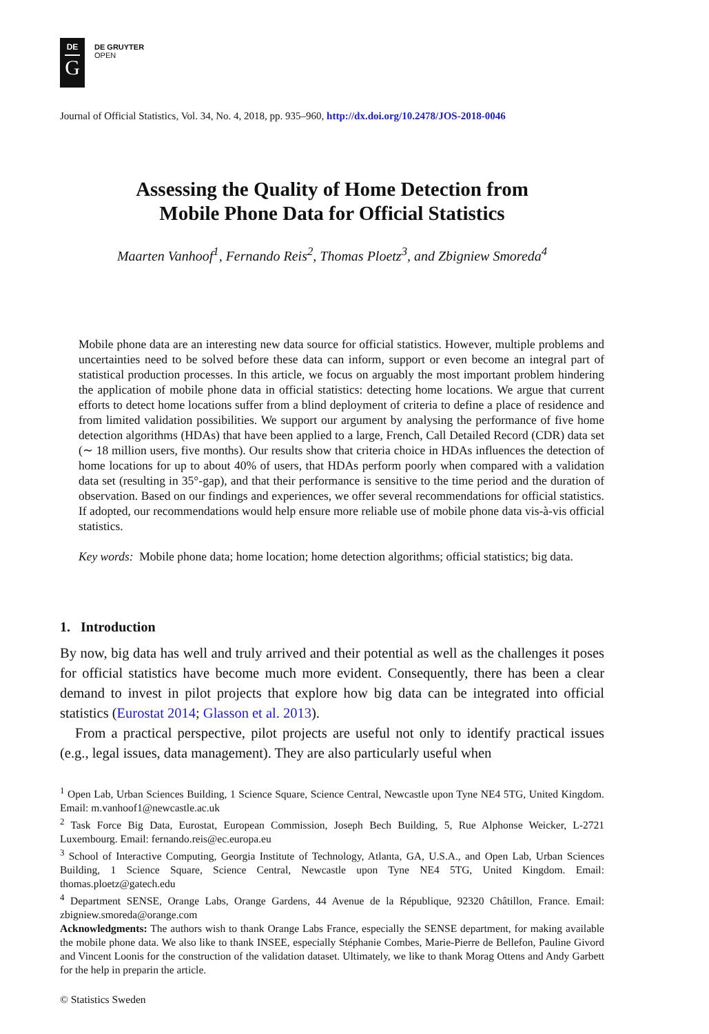DE
G
DE GRUYTER
OPEN
Journal of Official Statistics, Vol. 34, No. 4, 2018, pp. 935–960, http://dx.doi.org/10.2478/JOS-2018-0046
Assessing the Quality of Home Detection from
Mobile Phone Data for Official Statistics
Maarten Vanhoof<sup>1</sup>, Fernando Reis<sup>2</sup>, Thomas Ploetz<sup>3</sup>, and Zbigniew Smoreda<sup>4</sup>
Mobile phone data are an interesting new data source for official statistics. However, multiple problems and uncertainties need to be solved before these data can inform, support or even become an integral part of statistical production processes. In this article, we focus on arguably the most important problem hindering the application of mobile phone data in official statistics: detecting home locations. We argue that current efforts to detect home locations suffer from a blind deployment of criteria to define a place of residence and from limited validation possibilities. We support our argument by analysing the performance of five home detection algorithms (HDAs) that have been applied to a large, French, Call Detailed Record (CDR) data set (∼ 18 million users, five months). Our results show that criteria choice in HDAs influences the detection of home locations for up to about 40% of users, that HDAs perform poorly when compared with a validation data set (resulting in 35°-gap), and that their performance is sensitive to the time period and the duration of observation. Based on our findings and experiences, we offer several recommendations for official statistics. If adopted, our recommendations would help ensure more reliable use of mobile phone data vis-à-vis official statistics.
Key words: Mobile phone data; home location; home detection algorithms; official statistics; big data.
1. Introduction
By now, big data has well and truly arrived and their potential as well as the challenges it poses for official statistics have become much more evident. Consequently, there has been a clear demand to invest in pilot projects that explore how big data can be integrated into official statistics (Eurostat 2014; Glasson et al. 2013).
From a practical perspective, pilot projects are useful not only to identify practical issues (e.g., legal issues, data management). They are also particularly useful when
<sup>1</sup> Open Lab, Urban Sciences Building, 1 Science Square, Science Central, Newcastle upon Tyne NE4 5TG, United Kingdom. Email: m.vanhoof1@newcastle.ac.uk
<sup>2</sup> Task Force Big Data, Eurostat, European Commission, Joseph Bech Building, 5, Rue Alphonse Weicker, L-2721 Luxembourg. Email: fernando.reis@ec.europa.eu
<sup>3</sup> School of Interactive Computing, Georgia Institute of Technology, Atlanta, GA, U.S.A., and Open Lab, Urban Sciences Building, 1 Science Square, Science Central, Newcastle upon Tyne NE4 5TG, United Kingdom. Email: thomas.ploetz@gatech.edu
<sup>4</sup> Department SENSE, Orange Labs, Orange Gardens, 44 Avenue de la République, 92320 Châtillon, France. Email: zbigniew.smoreda@orange.com
Acknowledgments: The authors wish to thank Orange Labs France, especially the SENSE department, for making available the mobile phone data. We also like to thank INSEE, especially Stéphanie Combes, Marie-Pierre de Bellefon, Pauline Givord and Vincent Loonis for the construction of the validation dataset. Ultimately, we like to thank Morag Ottens and Andy Garbett for the help in preparin the article.
© Statistics Sweden